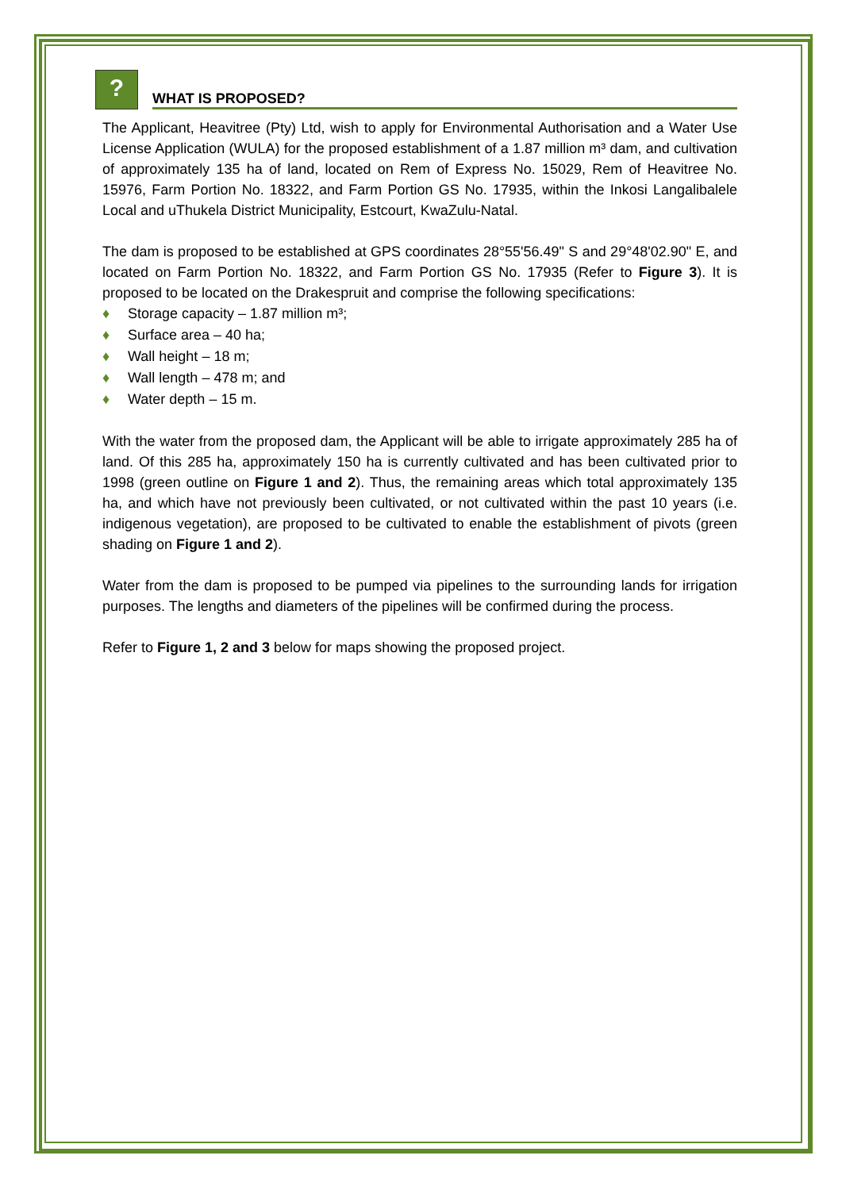?
WHAT IS PROPOSED?
The Applicant, Heavitree (Pty) Ltd, wish to apply for Environmental Authorisation and a Water Use License Application (WULA) for the proposed establishment of a 1.87 million m³ dam, and cultivation of approximately 135 ha of land, located on Rem of Express No. 15029, Rem of Heavitree No. 15976, Farm Portion No. 18322, and Farm Portion GS No. 17935, within the Inkosi Langalibalele Local and uThukela District Municipality, Estcourt, KwaZulu-Natal.
The dam is proposed to be established at GPS coordinates 28°55'56.49" S and 29°48'02.90" E, and located on Farm Portion No. 18322, and Farm Portion GS No. 17935 (Refer to Figure 3). It is proposed to be located on the Drakespruit and comprise the following specifications:
♦ Storage capacity – 1.87 million m³;
♦ Surface area – 40 ha;
♦ Wall height – 18 m;
♦ Wall length – 478 m; and
♦ Water depth – 15 m.
With the water from the proposed dam, the Applicant will be able to irrigate approximately 285 ha of land. Of this 285 ha, approximately 150 ha is currently cultivated and has been cultivated prior to 1998 (green outline on Figure 1 and 2). Thus, the remaining areas which total approximately 135 ha, and which have not previously been cultivated, or not cultivated within the past 10 years (i.e. indigenous vegetation), are proposed to be cultivated to enable the establishment of pivots (green shading on Figure 1 and 2).
Water from the dam is proposed to be pumped via pipelines to the surrounding lands for irrigation purposes. The lengths and diameters of the pipelines will be confirmed during the process.
Refer to Figure 1, 2 and 3 below for maps showing the proposed project.